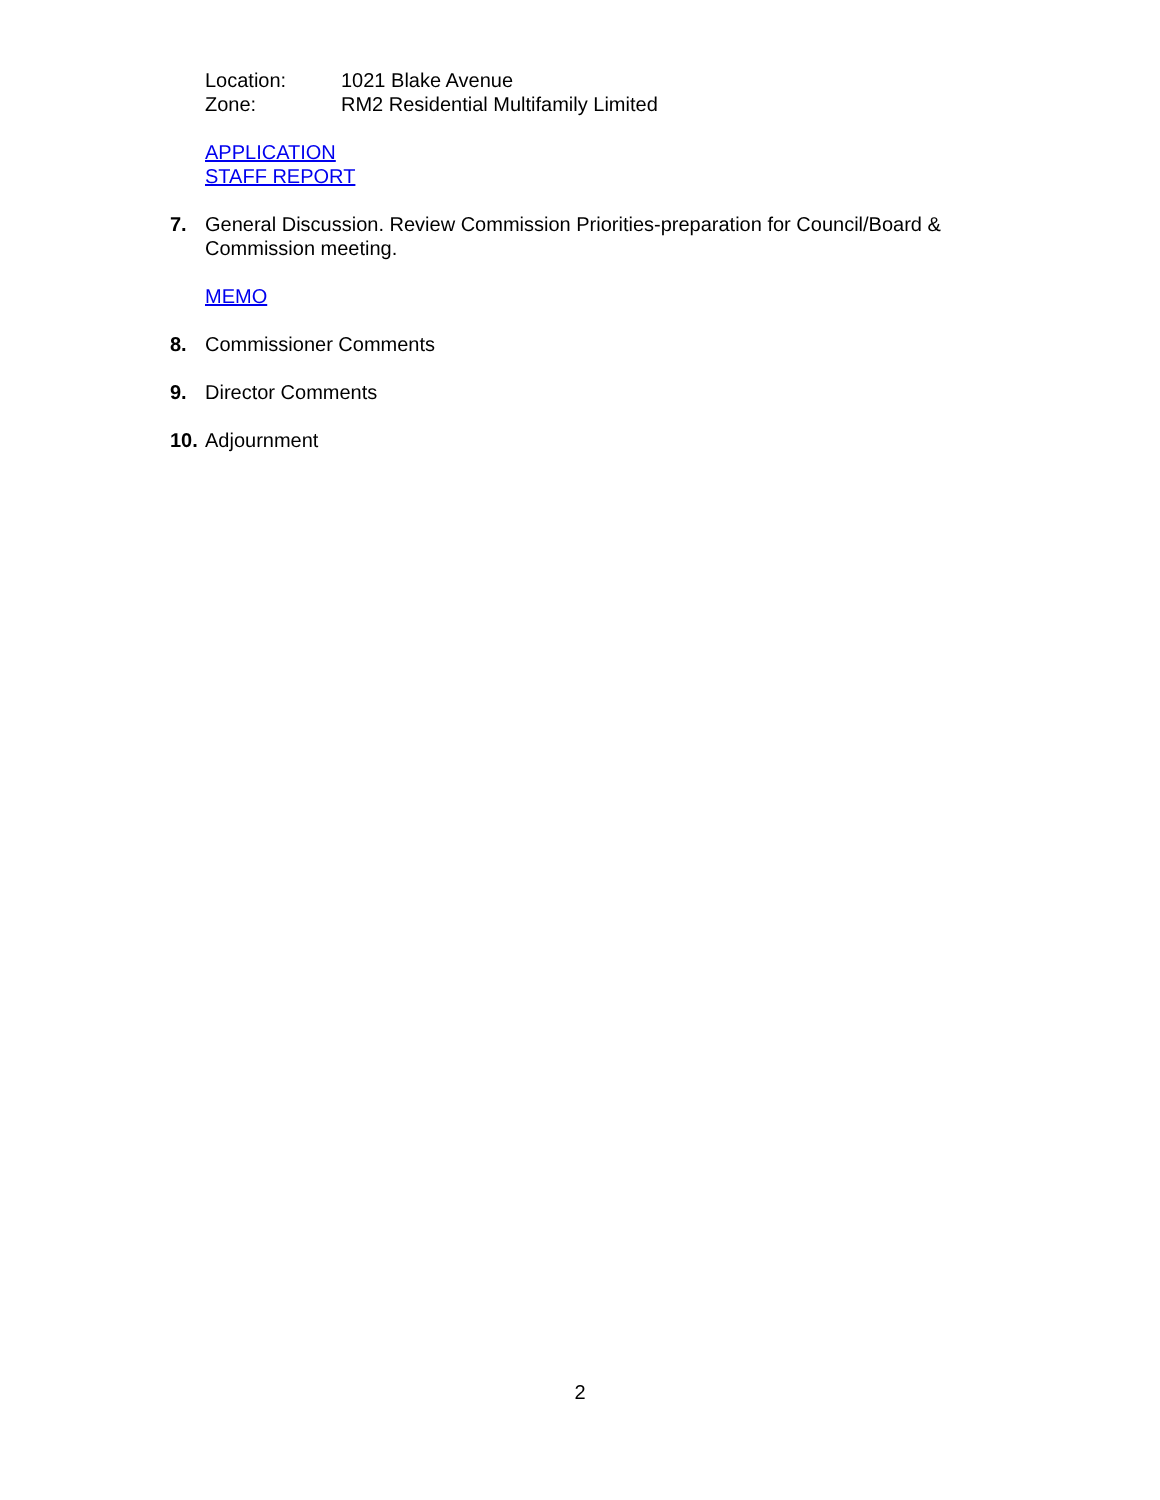Location: 1021 Blake Avenue
Zone: RM2 Residential Multifamily Limited
APPLICATION
STAFF REPORT
7. General Discussion. Review Commission Priorities-preparation for Council/Board & Commission meeting.
MEMO
8. Commissioner Comments
9. Director Comments
10. Adjournment
2